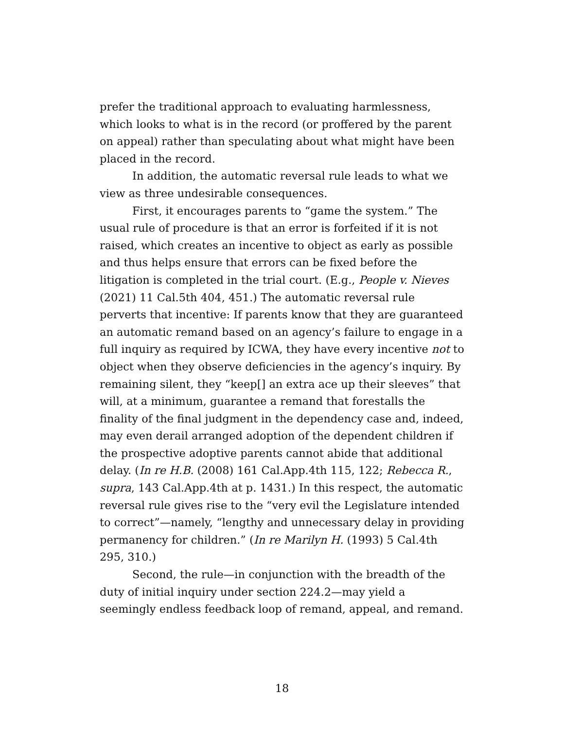prefer the traditional approach to evaluating harmlessness, which looks to what is in the record (or proffered by the parent on appeal) rather than speculating about what might have been placed in the record.
In addition, the automatic reversal rule leads to what we view as three undesirable consequences.
First, it encourages parents to “game the system.” The usual rule of procedure is that an error is forfeited if it is not raised, which creates an incentive to object as early as possible and thus helps ensure that errors can be fixed before the litigation is completed in the trial court. (E.g., People v. Nieves (2021) 11 Cal.5th 404, 451.) The automatic reversal rule perverts that incentive: If parents know that they are guaranteed an automatic remand based on an agency’s failure to engage in a full inquiry as required by ICWA, they have every incentive not to object when they observe deficiencies in the agency’s inquiry. By remaining silent, they “keep[] an extra ace up their sleeves” that will, at a minimum, guarantee a remand that forestalls the finality of the final judgment in the dependency case and, indeed, may even derail arranged adoption of the dependent children if the prospective adoptive parents cannot abide that additional delay. (In re H.B. (2008) 161 Cal.App.4th 115, 122; Rebecca R., supra, 143 Cal.App.4th at p. 1431.) In this respect, the automatic reversal rule gives rise to the “very evil the Legislature intended to correct”—namely, “lengthy and unnecessary delay in providing permanency for children.” (In re Marilyn H. (1993) 5 Cal.4th 295, 310.)
Second, the rule—in conjunction with the breadth of the duty of initial inquiry under section 224.2—may yield a seemingly endless feedback loop of remand, appeal, and remand.
18